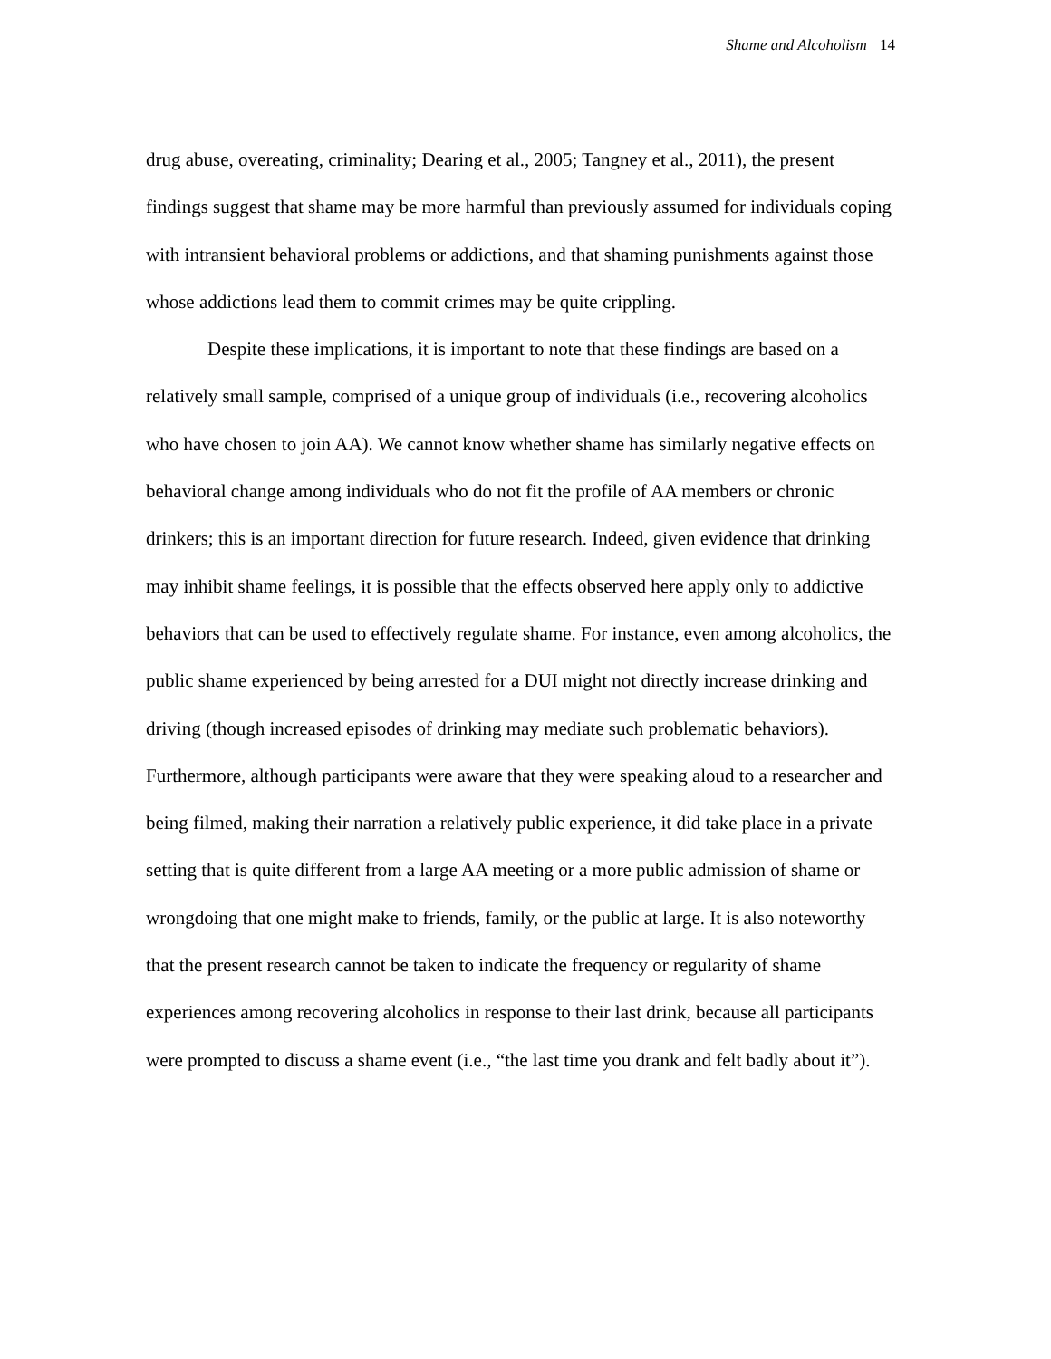Shame and Alcoholism 14
drug abuse, overeating, criminality; Dearing et al., 2005; Tangney et al., 2011), the present findings suggest that shame may be more harmful than previously assumed for individuals coping with intransient behavioral problems or addictions, and that shaming punishments against those whose addictions lead them to commit crimes may be quite crippling.
Despite these implications, it is important to note that these findings are based on a relatively small sample, comprised of a unique group of individuals (i.e., recovering alcoholics who have chosen to join AA). We cannot know whether shame has similarly negative effects on behavioral change among individuals who do not fit the profile of AA members or chronic drinkers; this is an important direction for future research. Indeed, given evidence that drinking may inhibit shame feelings, it is possible that the effects observed here apply only to addictive behaviors that can be used to effectively regulate shame. For instance, even among alcoholics, the public shame experienced by being arrested for a DUI might not directly increase drinking and driving (though increased episodes of drinking may mediate such problematic behaviors). Furthermore, although participants were aware that they were speaking aloud to a researcher and being filmed, making their narration a relatively public experience, it did take place in a private setting that is quite different from a large AA meeting or a more public admission of shame or wrongdoing that one might make to friends, family, or the public at large. It is also noteworthy that the present research cannot be taken to indicate the frequency or regularity of shame experiences among recovering alcoholics in response to their last drink, because all participants were prompted to discuss a shame event (i.e., “the last time you drank and felt badly about it”).